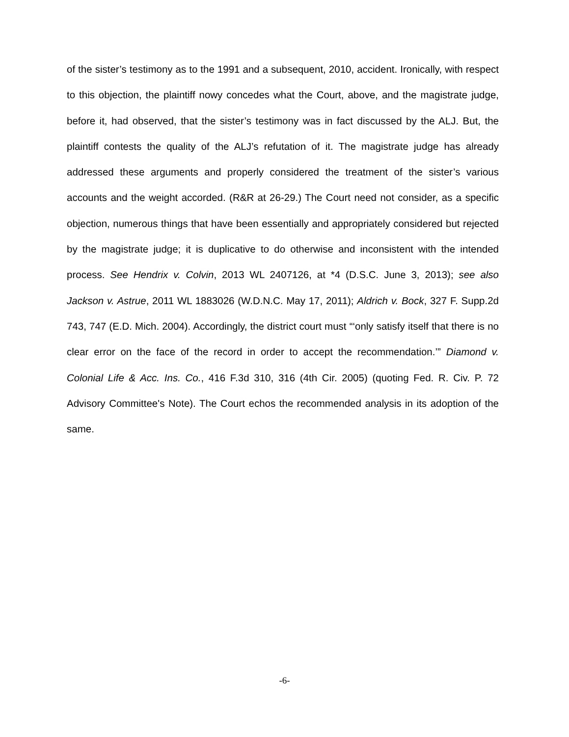of the sister’s testimony as to the 1991 and a subsequent, 2010, accident. Ironically, with respect to this objection, the plaintiff nowy concedes what the Court, above, and the magistrate judge, before it, had observed, that the sister’s testimony was in fact discussed by the ALJ. But, the plaintiff contests the quality of the ALJ’s refutation of it. The magistrate judge has already addressed these arguments and properly considered the treatment of the sister’s various accounts and the weight accorded. (R&R at 26-29.) The Court need not consider, as a specific objection, numerous things that have been essentially and appropriately considered but rejected by the magistrate judge; it is duplicative to do otherwise and inconsistent with the intended process. See Hendrix v. Colvin, 2013 WL 2407126, at *4 (D.S.C. June 3, 2013); see also Jackson v. Astrue, 2011 WL 1883026 (W.D.N.C. May 17, 2011); Aldrich v. Bock, 327 F. Supp.2d 743, 747 (E.D. Mich. 2004). Accordingly, the district court must “‘only satisfy itself that there is no clear error on the face of the record in order to accept the recommendation.’” Diamond v. Colonial Life & Acc. Ins. Co., 416 F.3d 310, 316 (4th Cir. 2005) (quoting Fed. R. Civ. P. 72 Advisory Committee's Note). The Court echos the recommended analysis in its adoption of the same.
-6-